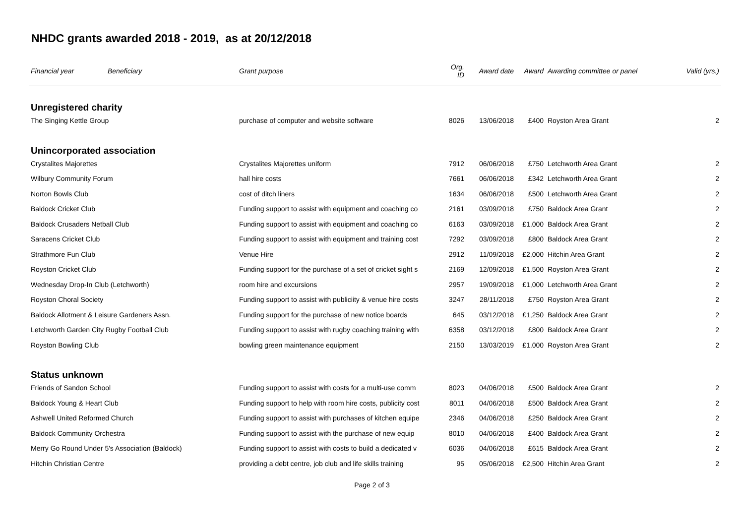NHDC grants awarded 2018 - 2019, as at 20/12/2018
| Financial year | Beneficiary | Grant purpose | Org. ID | Award date | Award | Awarding committee or panel | Valid (yrs.) |
| --- | --- | --- | --- | --- | --- | --- | --- |
| Unregistered charity | | | | | | | |
| The Singing Kettle Group | | purchase of computer and website software | 8026 | 13/06/2018 | £400 | Royston Area Grant | 2 |
| Unincorporated association | | | | | | | |
| Crystalites Majorettes | | Crystalites Majorettes uniform | 7912 | 06/06/2018 | £750 | Letchworth Area Grant | 2 |
| Wilbury Community Forum | | hall hire costs | 7661 | 06/06/2018 | £342 | Letchworth Area Grant | 2 |
| Norton Bowls Club | | cost of ditch liners | 1634 | 06/06/2018 | £500 | Letchworth Area Grant | 2 |
| Baldock Cricket Club | | Funding support to assist with equipment and coaching co | 2161 | 03/09/2018 | £750 | Baldock Area Grant | 2 |
| Baldock Crusaders Netball Club | | Funding support to assist with equipment and coaching co | 6163 | 03/09/2018 | £1,000 | Baldock Area Grant | 2 |
| Saracens Cricket Club | | Funding support to assist with equipment and training cost | 7292 | 03/09/2018 | £800 | Baldock Area Grant | 2 |
| Strathmore Fun Club | | Venue Hire | 2912 | 11/09/2018 | £2,000 | Hitchin Area Grant | 2 |
| Royston Cricket Club | | Funding support for the purchase of a set of cricket sight s | 2169 | 12/09/2018 | £1,500 | Royston Area Grant | 2 |
| Wednesday Drop-In Club (Letchworth) | | room hire and excursions | 2957 | 19/09/2018 | £1,000 | Letchworth Area Grant | 2 |
| Royston Choral Society | | Funding support to assist with publiciity & venue hire costs | 3247 | 28/11/2018 | £750 | Royston Area Grant | 2 |
| Baldock Allotment & Leisure Gardeners Assn. | | Funding support for the purchase of new notice boards | 645 | 03/12/2018 | £1,250 | Baldock Area Grant | 2 |
| Letchworth Garden City Rugby Football Club | | Funding support to assist with rugby coaching training with | 6358 | 03/12/2018 | £800 | Baldock Area Grant | 2 |
| Royston Bowling Club | | bowling green maintenance equipment | 2150 | 13/03/2019 | £1,000 | Royston Area Grant | 2 |
| Status unknown | | | | | | | |
| Friends of Sandon School | | Funding support to assist with costs for a multi-use comm | 8023 | 04/06/2018 | £500 | Baldock Area Grant | 2 |
| Baldock Young & Heart Club | | Funding support to help with room hire costs, publicity cost | 8011 | 04/06/2018 | £500 | Baldock Area Grant | 2 |
| Ashwell United Reformed Church | | Funding support to assist with purchases of kitchen equipe | 2346 | 04/06/2018 | £250 | Baldock Area Grant | 2 |
| Baldock Community Orchestra | | Funding support to assist with the purchase of new equip | 8010 | 04/06/2018 | £400 | Baldock Area Grant | 2 |
| Merry Go Round Under 5's Association (Baldock) | | Funding support to assist with costs to build a dedicated v | 6036 | 04/06/2018 | £615 | Baldock Area Grant | 2 |
| Hitchin Christian Centre | | providing a debt centre, job club and life skills training | 95 | 05/06/2018 | £2,500 | Hitchin Area Grant | 2 |
Page 2 of 3